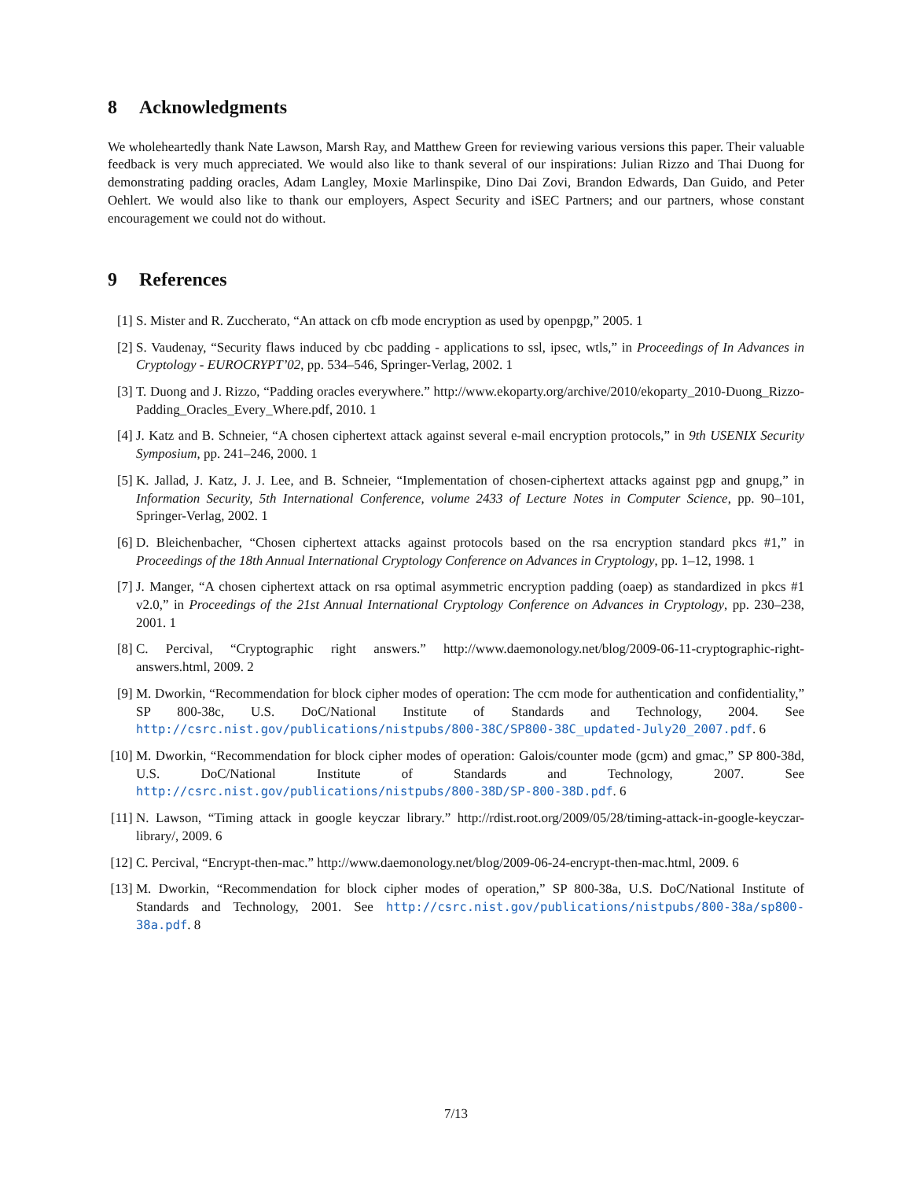8 Acknowledgments
We wholeheartedly thank Nate Lawson, Marsh Ray, and Matthew Green for reviewing various versions this paper. Their valuable feedback is very much appreciated. We would also like to thank several of our inspirations: Julian Rizzo and Thai Duong for demonstrating padding oracles, Adam Langley, Moxie Marlinspike, Dino Dai Zovi, Brandon Edwards, Dan Guido, and Peter Oehlert. We would also like to thank our employers, Aspect Security and iSEC Partners; and our partners, whose constant encouragement we could not do without.
9 References
[1] S. Mister and R. Zuccherato, “An attack on cfb mode encryption as used by openpgp,” 2005. 1
[2] S. Vaudenay, “Security flaws induced by cbc padding - applications to ssl, ipsec, wtls,” in Proceedings of In Advances in Cryptology - EUROCRYPT’02, pp. 534–546, Springer-Verlag, 2002. 1
[3] T. Duong and J. Rizzo, “Padding oracles everywhere.” http://www.ekoparty.org/archive/2010/ekoparty_2010-Duong_Rizzo-Padding_Oracles_Every_Where.pdf, 2010. 1
[4] J. Katz and B. Schneier, “A chosen ciphertext attack against several e-mail encryption protocols,” in 9th USENIX Security Symposium, pp. 241–246, 2000. 1
[5] K. Jallad, J. Katz, J. J. Lee, and B. Schneier, “Implementation of chosen-ciphertext attacks against pgp and gnupg,” in Information Security, 5th International Conference, volume 2433 of Lecture Notes in Computer Science, pp. 90–101, Springer-Verlag, 2002. 1
[6] D. Bleichenbacher, “Chosen ciphertext attacks against protocols based on the rsa encryption standard pkcs #1,” in Proceedings of the 18th Annual International Cryptology Conference on Advances in Cryptology, pp. 1–12, 1998. 1
[7] J. Manger, “A chosen ciphertext attack on rsa optimal asymmetric encryption padding (oaep) as standardized in pkcs #1 v2.0,” in Proceedings of the 21st Annual International Cryptology Conference on Advances in Cryptology, pp. 230–238, 2001. 1
[8] C. Percival, “Cryptographic right answers.” http://www.daemonology.net/blog/2009-06-11-cryptographic-right-answers.html, 2009. 2
[9] M. Dworkin, “Recommendation for block cipher modes of operation: The ccm mode for authentication and confidentiality,” SP 800-38c, U.S. DoC/National Institute of Standards and Technology, 2004. See http://csrc.nist.gov/publications/nistpubs/800-38C/SP800-38C_updated-July20_2007.pdf. 6
[10] M. Dworkin, “Recommendation for block cipher modes of operation: Galois/counter mode (gcm) and gmac,” SP 800-38d, U.S. DoC/National Institute of Standards and Technology, 2007. See http://csrc.nist.gov/publications/nistpubs/800-38D/SP-800-38D.pdf. 6
[11] N. Lawson, “Timing attack in google keyczar library.” http://rdist.root.org/2009/05/28/timing-attack-in-google-keyczar-library/, 2009. 6
[12] C. Percival, “Encrypt-then-mac.” http://www.daemonology.net/blog/2009-06-24-encrypt-then-mac.html, 2009. 6
[13] M. Dworkin, “Recommendation for block cipher modes of operation,” SP 800-38a, U.S. DoC/National Institute of Standards and Technology, 2001. See http://csrc.nist.gov/publications/nistpubs/800-38a/sp800-38a.pdf. 8
7/13